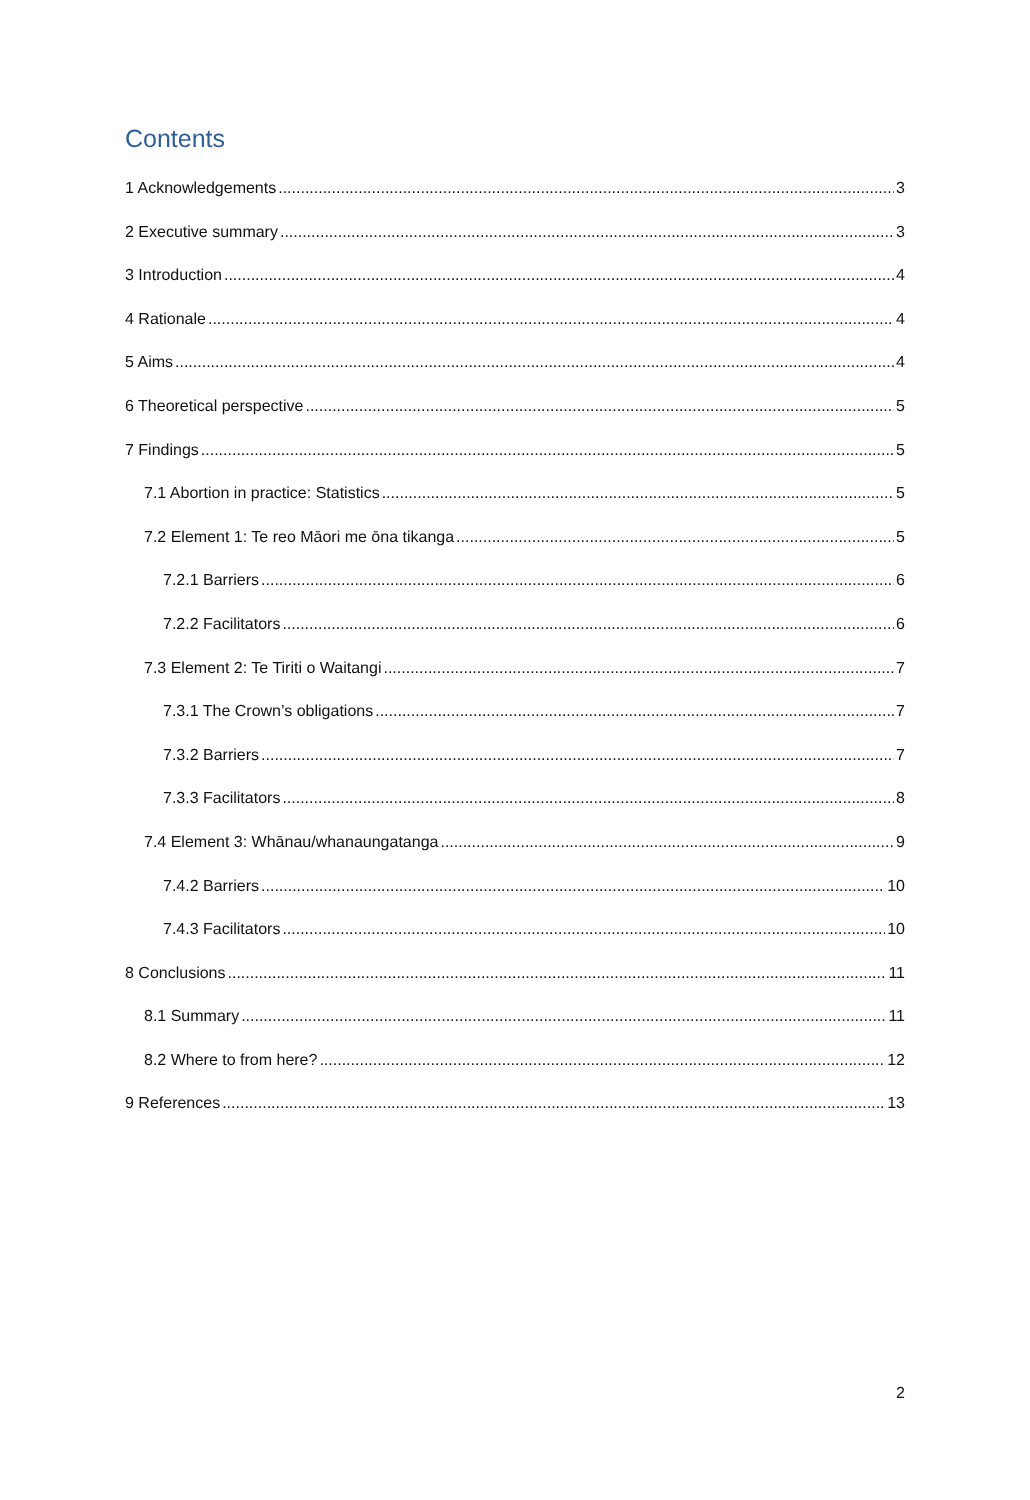Contents
1 Acknowledgements 3
2 Executive summary 3
3 Introduction 4
4 Rationale 4
5 Aims 4
6 Theoretical perspective 5
7 Findings 5
7.1 Abortion in practice: Statistics 5
7.2 Element 1: Te reo Māori me ōna tikanga 5
7.2.1 Barriers 6
7.2.2 Facilitators 6
7.3 Element 2: Te Tiriti o Waitangi 7
7.3.1 The Crown’s obligations 7
7.3.2 Barriers 7
7.3.3 Facilitators 8
7.4 Element 3: Whānau/whanaungatanga 9
7.4.2 Barriers 10
7.4.3 Facilitators 10
8 Conclusions 11
8.1 Summary 11
8.2 Where to from here? 12
9 References 13
2